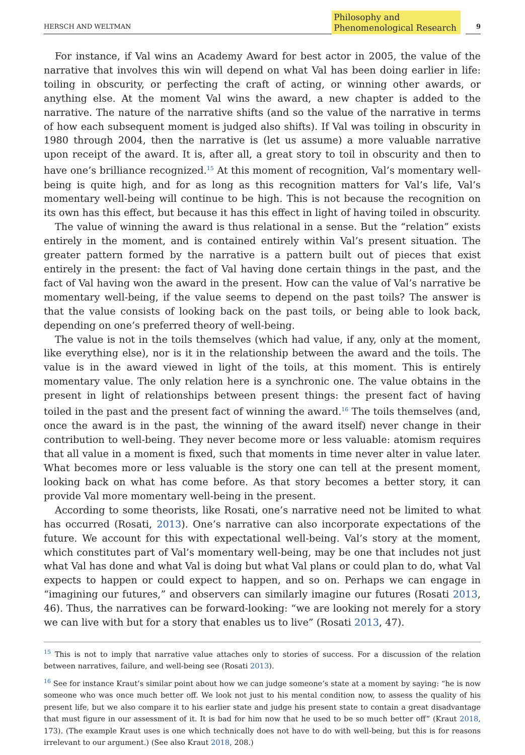HERSCH AND WELTMAN
Philosophy and
Phenomenological Research
9
For instance, if Val wins an Academy Award for best actor in 2005, the value of the narrative that involves this win will depend on what Val has been doing earlier in life: toiling in obscurity, or perfecting the craft of acting, or winning other awards, or anything else. At the moment Val wins the award, a new chapter is added to the narrative. The nature of the narrative shifts (and so the value of the narrative in terms of how each subsequent moment is judged also shifts). If Val was toiling in obscurity in 1980 through 2004, then the narrative is (let us assume) a more valuable narrative upon receipt of the award. It is, after all, a great story to toil in obscurity and then to have one’s brilliance recognized.<sup>15</sup> At this moment of recognition, Val’s momentary well-being is quite high, and for as long as this recognition matters for Val’s life, Val’s momentary well-being will continue to be high. This is not because the recognition on its own has this effect, but because it has this effect in light of having toiled in obscurity.
The value of winning the award is thus relational in a sense. But the “relation” exists entirely in the moment, and is contained entirely within Val’s present situation. The greater pattern formed by the narrative is a pattern built out of pieces that exist entirely in the present: the fact of Val having done certain things in the past, and the fact of Val having won the award in the present. How can the value of Val’s narrative be momentary well-being, if the value seems to depend on the past toils? The answer is that the value consists of looking back on the past toils, or being able to look back, depending on one’s preferred theory of well-being.
The value is not in the toils themselves (which had value, if any, only at the moment, like everything else), nor is it in the relationship between the award and the toils. The value is in the award viewed in light of the toils, at this moment. This is entirely momentary value. The only relation here is a synchronic one. The value obtains in the present in light of relationships between present things: the present fact of having toiled in the past and the present fact of winning the award.<sup>16</sup> The toils themselves (and, once the award is in the past, the winning of the award itself) never change in their contribution to well-being. They never become more or less valuable: atomism requires that all value in a moment is fixed, such that moments in time never alter in value later. What becomes more or less valuable is the story one can tell at the present moment, looking back on what has come before. As that story becomes a better story, it can provide Val more momentary well-being in the present.
According to some theorists, like Rosati, one’s narrative need not be limited to what has occurred (Rosati, 2013). One’s narrative can also incorporate expectations of the future. We account for this with expectational well-being. Val’s story at the moment, which constitutes part of Val’s momentary well-being, may be one that includes not just what Val has done and what Val is doing but what Val plans or could plan to do, what Val expects to happen or could expect to happen, and so on. Perhaps we can engage in “imagining our futures,” and observers can similarly imagine our futures (Rosati 2013, 46). Thus, the narratives can be forward-looking: “we are looking not merely for a story we can live with but for a story that enables us to live” (Rosati 2013, 47).
<sup>15</sup> This is not to imply that narrative value attaches only to stories of success. For a discussion of the relation between narratives, failure, and well-being see (Rosati 2013).
<sup>16</sup> See for instance Kraut’s similar point about how we can judge someone’s state at a moment by saying: “he is now someone who was once much better off. We look not just to his mental condition now, to assess the quality of his present life, but we also compare it to his earlier state and judge his present state to contain a great disadvantage that must figure in our assessment of it. It is bad for him now that he used to be so much better off” (Kraut 2018, 173). (The example Kraut uses is one which technically does not have to do with well-being, but this is for reasons irrelevant to our argument.) (See also Kraut 2018, 208.)